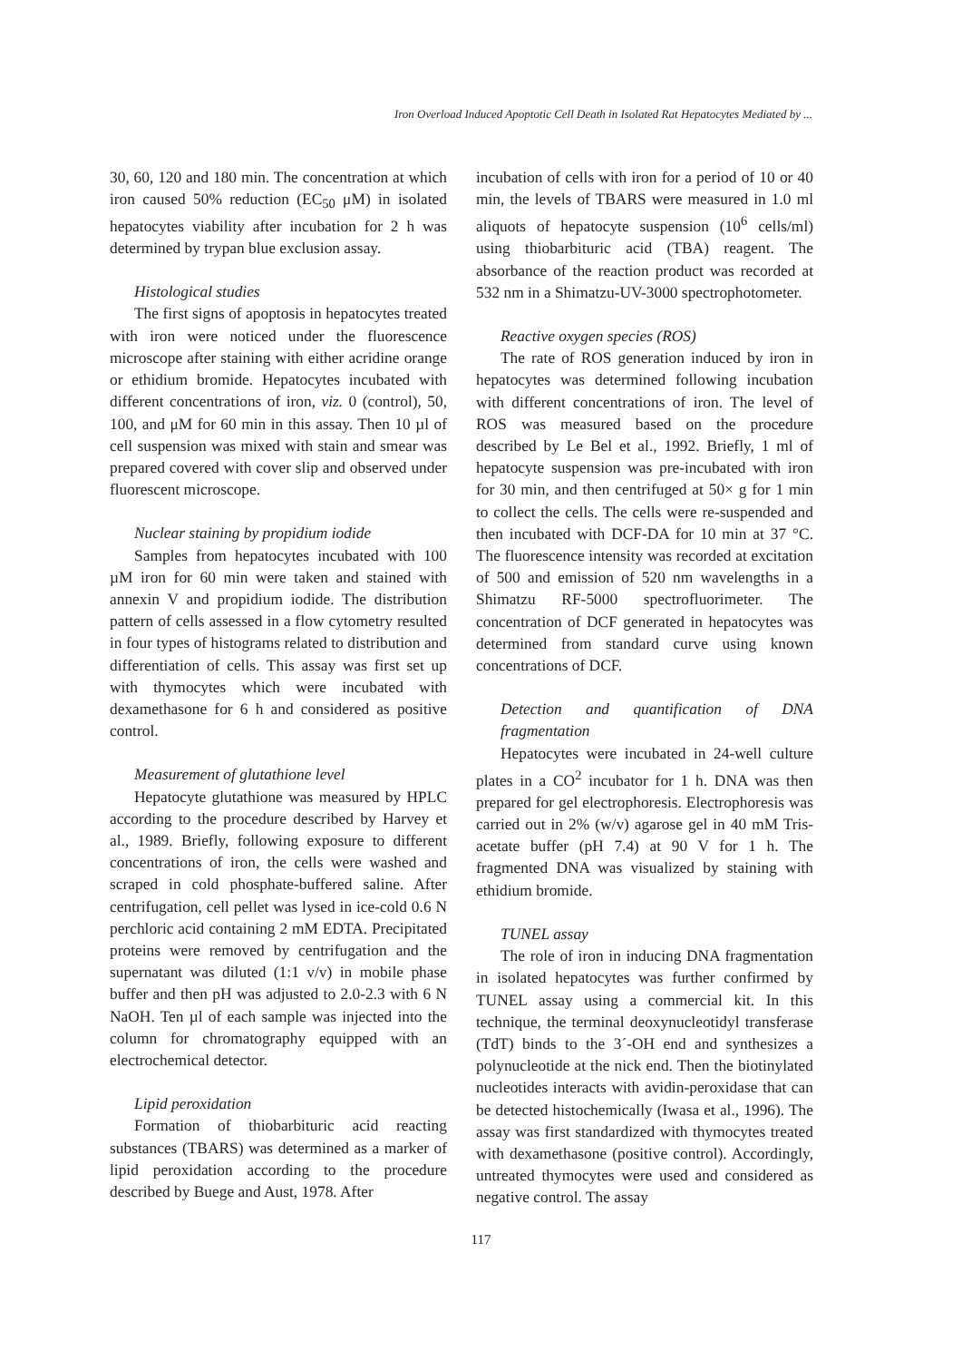Iron Overload Induced Apoptotic Cell Death in Isolated Rat Hepatocytes Mediated by ...
30, 60, 120 and 180 min. The concentration at which iron caused 50% reduction (EC<sub>50</sub> μM) in isolated hepatocytes viability after incubation for 2 h was determined by trypan blue exclusion assay.
Histological studies
The first signs of apoptosis in hepatocytes treated with iron were noticed under the fluorescence microscope after staining with either acridine orange or ethidium bromide. Hepatocytes incubated with different concentrations of iron, viz. 0 (control), 50, 100, and μM for 60 min in this assay. Then 10 µl of cell suspension was mixed with stain and smear was prepared covered with cover slip and observed under fluorescent microscope.
Nuclear staining by propidium iodide
Samples from hepatocytes incubated with 100 µM iron for 60 min were taken and stained with annexin V and propidium iodide. The distribution pattern of cells assessed in a flow cytometry resulted in four types of histograms related to distribution and differentiation of cells. This assay was first set up with thymocytes which were incubated with dexamethasone for 6 h and considered as positive control.
Measurement of glutathione level
Hepatocyte glutathione was measured by HPLC according to the procedure described by Harvey et al., 1989. Briefly, following exposure to different concentrations of iron, the cells were washed and scraped in cold phosphate-buffered saline. After centrifugation, cell pellet was lysed in ice-cold 0.6 N perchloric acid containing 2 mM EDTA. Precipitated proteins were removed by centrifugation and the supernatant was diluted (1:1 v/v) in mobile phase buffer and then pH was adjusted to 2.0-2.3 with 6 N NaOH. Ten µl of each sample was injected into the column for chromatography equipped with an electrochemical detector.
Lipid peroxidation
Formation of thiobarbituric acid reacting substances (TBARS) was determined as a marker of lipid peroxidation according to the procedure described by Buege and Aust, 1978. After
incubation of cells with iron for a period of 10 or 40 min, the levels of TBARS were measured in 1.0 ml aliquots of hepatocyte suspension (10<sup>6</sup> cells/ml) using thiobarbituric acid (TBA) reagent. The absorbance of the reaction product was recorded at 532 nm in a Shimatzu-UV-3000 spectrophotometer.
Reactive oxygen species (ROS)
The rate of ROS generation induced by iron in hepatocytes was determined following incubation with different concentrations of iron. The level of ROS was measured based on the procedure described by Le Bel et al., 1992. Briefly, 1 ml of hepatocyte suspension was pre-incubated with iron for 30 min, and then centrifuged at 50× g for 1 min to collect the cells. The cells were re-suspended and then incubated with DCF-DA for 10 min at 37 °C. The fluorescence intensity was recorded at excitation of 500 and emission of 520 nm wavelengths in a Shimatzu RF-5000 spectrofluorimeter. The concentration of DCF generated in hepatocytes was determined from standard curve using known concentrations of DCF.
Detection and quantification of DNA fragmentation
Hepatocytes were incubated in 24-well culture plates in a CO<sup>2</sup> incubator for 1 h. DNA was then prepared for gel electrophoresis. Electrophoresis was carried out in 2% (w/v) agarose gel in 40 mM Tris-acetate buffer (pH 7.4) at 90 V for 1 h. The fragmented DNA was visualized by staining with ethidium bromide.
TUNEL assay
The role of iron in inducing DNA fragmentation in isolated hepatocytes was further confirmed by TUNEL assay using a commercial kit. In this technique, the terminal deoxynucleotidyl transferase (TdT) binds to the 3´-OH end and synthesizes a polynucleotide at the nick end. Then the biotinylated nucleotides interacts with avidin-peroxidase that can be detected histochemically (Iwasa et al., 1996). The assay was first standardized with thymocytes treated with dexamethasone (positive control). Accordingly, untreated thymocytes were used and considered as negative control. The assay
117